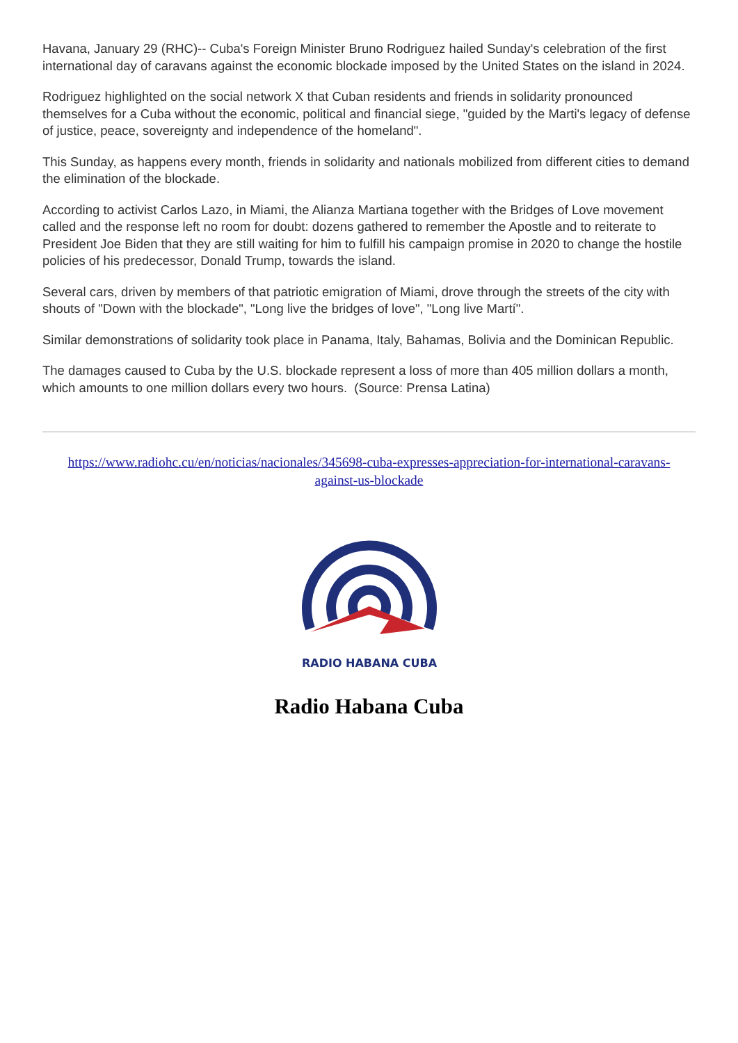Havana, January 29 (RHC)-- Cuba's Foreign Minister Bruno Rodriguez hailed Sunday's celebration of the first international day of caravans against the economic blockade imposed by the United States on the island in 2024.
Rodriguez highlighted on the social network X that Cuban residents and friends in solidarity pronounced themselves for a Cuba without the economic, political and financial siege, "guided by the Marti's legacy of defense of justice, peace, sovereignty and independence of the homeland".
This Sunday, as happens every month, friends in solidarity and nationals mobilized from different cities to demand the elimination of the blockade.
According to activist Carlos Lazo, in Miami, the Alianza Martiana together with the Bridges of Love movement called and the response left no room for doubt: dozens gathered to remember the Apostle and to reiterate to President Joe Biden that they are still waiting for him to fulfill his campaign promise in 2020 to change the hostile policies of his predecessor, Donald Trump, towards the island.
Several cars, driven by members of that patriotic emigration of Miami, drove through the streets of the city with shouts of "Down with the blockade", "Long live the bridges of love", "Long live Martí".
Similar demonstrations of solidarity took place in Panama, Italy, Bahamas, Bolivia and the Dominican Republic.
The damages caused to Cuba by the U.S. blockade represent a loss of more than 405 million dollars a month, which amounts to one million dollars every two hours. (Source: Prensa Latina)
https://www.radiohc.cu/en/noticias/nacionales/345698-cuba-expresses-appreciation-for-international-caravans-against-us-blockade
RADIO HABANA CUBA
Radio Habana Cuba